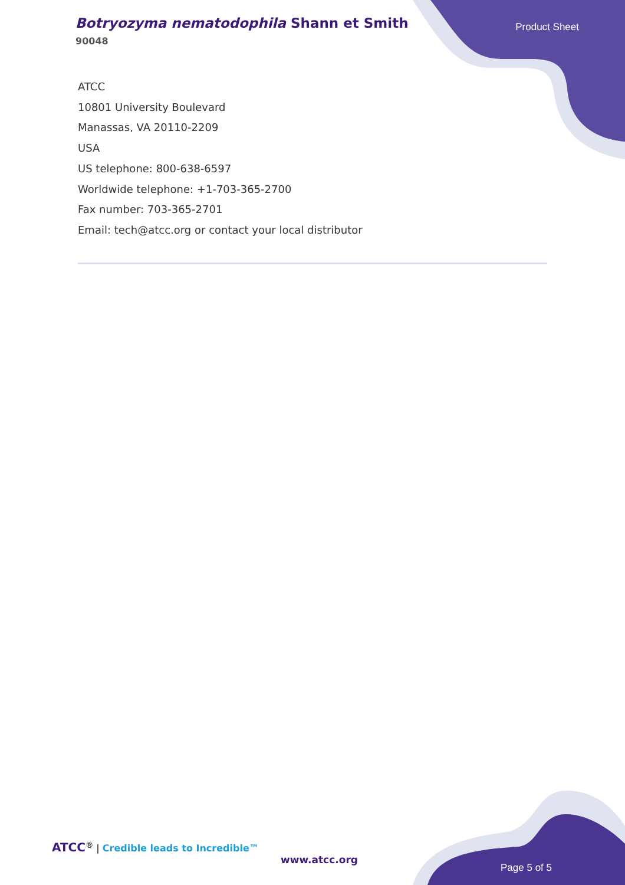Botryozyma nematodophila Shann et Smith
90048
Product Sheet
ATCC
10801 University Boulevard
Manassas, VA 20110-2209
USA
US telephone: 800-638-6597
Worldwide telephone: +1-703-365-2700
Fax number: 703-365-2701
Email: tech@atcc.org or contact your local distributor
ATCC<sup>®</sup> | Credible leads to Incredible™
www.atcc.org
Page 5 of 5